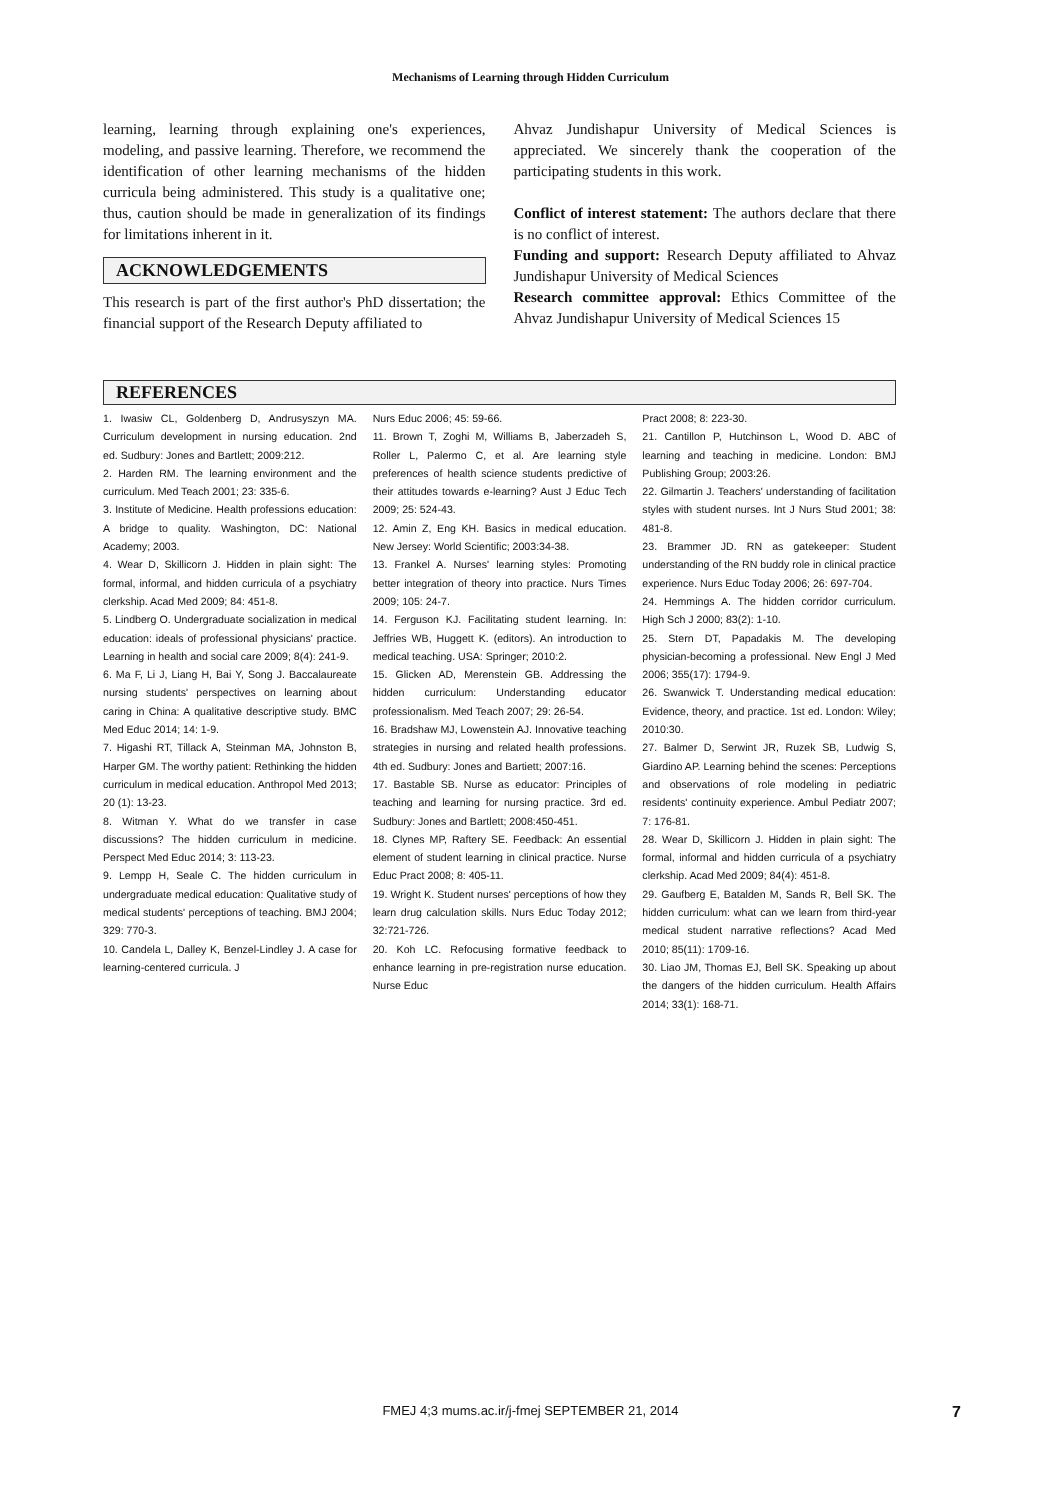Mechanisms of Learning through Hidden Curriculum
learning, learning through explaining one's experiences, modeling, and passive learning. Therefore, we recommend the identification of other learning mechanisms of the hidden curricula being administered. This study is a qualitative one; thus, caution should be made in generalization of its findings for limitations inherent in it.
ACKNOWLEDGEMENTS
This research is part of the first author's PhD dissertation; the financial support of the Research Deputy affiliated to
Ahvaz Jundishapur University of Medical Sciences is appreciated. We sincerely thank the cooperation of the participating students in this work.
Conflict of interest statement: The authors declare that there is no conflict of interest.
Funding and support: Research Deputy affiliated to Ahvaz Jundishapur University of Medical Sciences
Research committee approval: Ethics Committee of the Ahvaz Jundishapur University of Medical Sciences 15
REFERENCES
1. Iwasiw CL, Goldenberg D, Andrusyszyn MA. Curriculum development in nursing education. 2nd ed. Sudbury: Jones and Bartlett; 2009:212.
2. Harden RM. The learning environment and the curriculum. Med Teach 2001; 23: 335-6.
3. Institute of Medicine. Health professions education: A bridge to quality. Washington, DC: National Academy; 2003.
4. Wear D, Skillicorn J. Hidden in plain sight: The formal, informal, and hidden curricula of a psychiatry clerkship. Acad Med 2009; 84: 451-8.
5. Lindberg O. Undergraduate socialization in medical education: ideals of professional physicians' practice. Learning in health and social care 2009; 8(4): 241-9.
6. Ma F, Li J, Liang H, Bai Y, Song J. Baccalaureate nursing students' perspectives on learning about caring in China: A qualitative descriptive study. BMC Med Educ 2014; 14: 1-9.
7. Higashi RT, Tillack A, Steinman MA, Johnston B, Harper GM. The worthy patient: Rethinking the hidden curriculum in medical education. Anthropol Med 2013; 20 (1): 13-23.
8. Witman Y. What do we transfer in case discussions? The hidden curriculum in medicine. Perspect Med Educ 2014; 3: 113-23.
9. Lempp H, Seale C. The hidden curriculum in undergraduate medical education: Qualitative study of medical students' perceptions of teaching. BMJ 2004; 329: 770-3.
10. Candela L, Dalley K, Benzel-Lindley J. A case for learning-centered curricula. J
Nurs Educ 2006; 45: 59-66.
11. Brown T, Zoghi M, Williams B, Jaberzadeh S, Roller L, Palermo C, et al. Are learning style preferences of health science students predictive of their attitudes towards e-learning? Aust J Educ Tech 2009; 25: 524-43.
12. Amin Z, Eng KH. Basics in medical education. New Jersey: World Scientific; 2003:34-38.
13. Frankel A. Nurses' learning styles: Promoting better integration of theory into practice. Nurs Times 2009; 105: 24-7.
14. Ferguson KJ. Facilitating student learning. In: Jeffries WB, Huggett K. (editors). An introduction to medical teaching. USA: Springer; 2010:2.
15. Glicken AD, Merenstein GB. Addressing the hidden curriculum: Understanding educator professionalism. Med Teach 2007; 29: 26-54.
16. Bradshaw MJ, Lowenstein AJ. Innovative teaching strategies in nursing and related health professions. 4th ed. Sudbury: Jones and Bartiett; 2007:16.
17. Bastable SB. Nurse as educator: Principles of teaching and learning for nursing practice. 3rd ed. Sudbury: Jones and Bartlett; 2008:450-451.
18. Clynes MP, Raftery SE. Feedback: An essential element of student learning in clinical practice. Nurse Educ Pract 2008; 8: 405-11.
19. Wright K. Student nurses' perceptions of how they learn drug calculation skills. Nurs Educ Today 2012; 32:721-726.
20. Koh LC. Refocusing formative feedback to enhance learning in pre-registration nurse education. Nurse Educ
Pract 2008; 8: 223-30.
21. Cantillon P, Hutchinson L, Wood D. ABC of learning and teaching in medicine. London: BMJ Publishing Group; 2003:26.
22. Gilmartin J. Teachers' understanding of facilitation styles with student nurses. Int J Nurs Stud 2001; 38: 481-8.
23. Brammer JD. RN as gatekeeper: Student understanding of the RN buddy role in clinical practice experience. Nurs Educ Today 2006; 26: 697-704.
24. Hemmings A. The hidden corridor curriculum. High Sch J 2000; 83(2): 1-10.
25. Stern DT, Papadakis M. The developing physician-becoming a professional. New Engl J Med 2006; 355(17): 1794-9.
26. Swanwick T. Understanding medical education: Evidence, theory, and practice. 1st ed. London: Wiley; 2010:30.
27. Balmer D, Serwint JR, Ruzek SB, Ludwig S, Giardino AP. Learning behind the scenes: Perceptions and observations of role modeling in pediatric residents' continuity experience. Ambul Pediatr 2007; 7: 176-81.
28. Wear D, Skillicorn J. Hidden in plain sight: The formal, informal and hidden curricula of a psychiatry clerkship. Acad Med 2009; 84(4): 451-8.
29. Gaufberg E, Batalden M, Sands R, Bell SK. The hidden curriculum: what can we learn from third-year medical student narrative reflections? Acad Med 2010; 85(11): 1709-16.
30. Liao JM, Thomas EJ, Bell SK. Speaking up about the dangers of the hidden curriculum. Health Affairs 2014; 33(1): 168-71.
FMEJ 4;3 mums.ac.ir/j-fmej SEPTEMBER 21, 2014 7